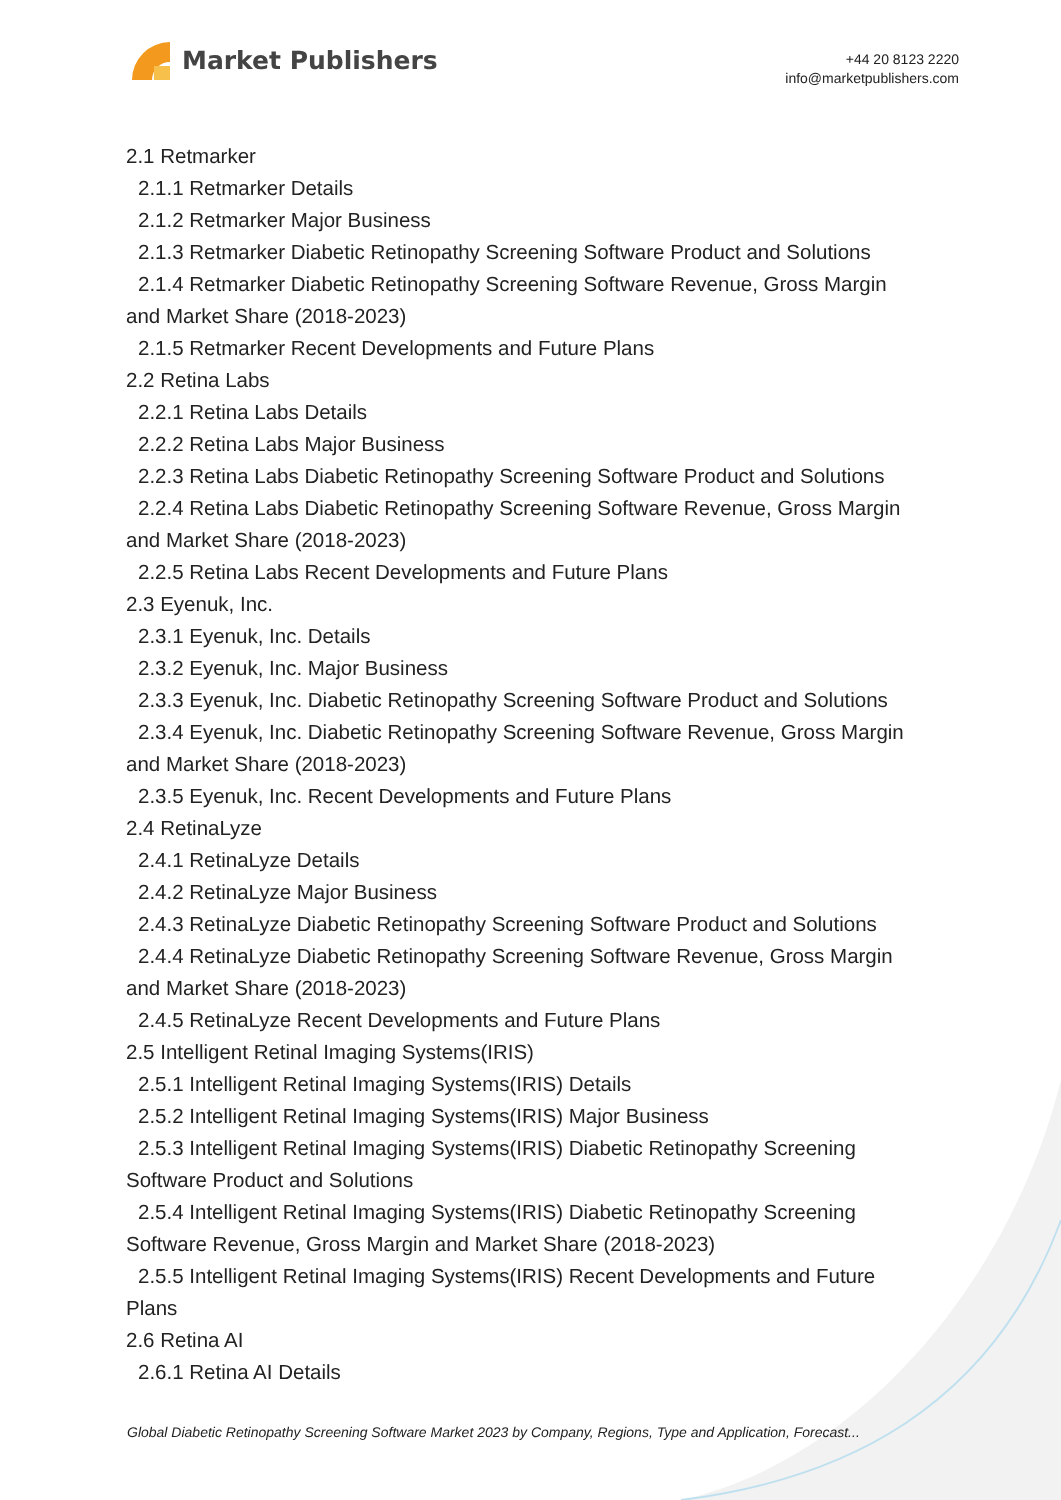Market Publishers
+44 20 8123 2220
info@marketpublishers.com
2.1 Retmarker
2.1.1 Retmarker Details
2.1.2 Retmarker Major Business
2.1.3 Retmarker Diabetic Retinopathy Screening Software Product and Solutions
2.1.4 Retmarker Diabetic Retinopathy Screening Software Revenue, Gross Margin
and Market Share (2018-2023)
2.1.5 Retmarker Recent Developments and Future Plans
2.2 Retina Labs
2.2.1 Retina Labs Details
2.2.2 Retina Labs Major Business
2.2.3 Retina Labs Diabetic Retinopathy Screening Software Product and Solutions
2.2.4 Retina Labs Diabetic Retinopathy Screening Software Revenue, Gross Margin
and Market Share (2018-2023)
2.2.5 Retina Labs Recent Developments and Future Plans
2.3 Eyenuk, Inc.
2.3.1 Eyenuk, Inc. Details
2.3.2 Eyenuk, Inc. Major Business
2.3.3 Eyenuk, Inc. Diabetic Retinopathy Screening Software Product and Solutions
2.3.4 Eyenuk, Inc. Diabetic Retinopathy Screening Software Revenue, Gross Margin
and Market Share (2018-2023)
2.3.5 Eyenuk, Inc. Recent Developments and Future Plans
2.4 RetinaLyze
2.4.1 RetinaLyze Details
2.4.2 RetinaLyze Major Business
2.4.3 RetinaLyze Diabetic Retinopathy Screening Software Product and Solutions
2.4.4 RetinaLyze Diabetic Retinopathy Screening Software Revenue, Gross Margin
and Market Share (2018-2023)
2.4.5 RetinaLyze Recent Developments and Future Plans
2.5 Intelligent Retinal Imaging Systems(IRIS)
2.5.1 Intelligent Retinal Imaging Systems(IRIS) Details
2.5.2 Intelligent Retinal Imaging Systems(IRIS) Major Business
2.5.3 Intelligent Retinal Imaging Systems(IRIS) Diabetic Retinopathy Screening
Software Product and Solutions
2.5.4 Intelligent Retinal Imaging Systems(IRIS) Diabetic Retinopathy Screening
Software Revenue, Gross Margin and Market Share (2018-2023)
2.5.5 Intelligent Retinal Imaging Systems(IRIS) Recent Developments and Future
Plans
2.6 Retina AI
2.6.1 Retina AI Details
Global Diabetic Retinopathy Screening Software Market 2023 by Company, Regions, Type and Application, Forecast...